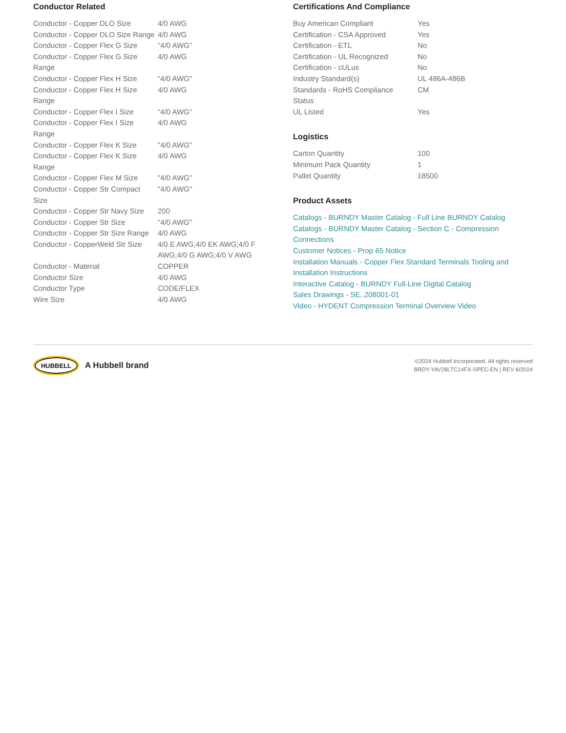Conductor Related
| Conductor - Copper DLO Size | 4/0 AWG |
| Conductor - Copper DLO Size Range | 4/0 AWG |
| Conductor - Copper Flex G Size | "4/0 AWG" |
| Conductor - Copper Flex G Size Range | 4/0 AWG |
| Conductor - Copper Flex H Size | "4/0 AWG" |
| Conductor - Copper Flex H Size Range | 4/0 AWG |
| Conductor - Copper Flex I Size | "4/0 AWG" |
| Conductor - Copper Flex I Size Range | 4/0 AWG |
| Conductor - Copper Flex K Size | "4/0 AWG" |
| Conductor - Copper Flex K Size Range | 4/0 AWG |
| Conductor - Copper Flex M Size | "4/0 AWG" |
| Conductor - Copper Str Compact Size | "4/0 AWG" |
| Conductor - Copper Str Navy Size | 200 |
| Conductor - Copper Str Size | "4/0 AWG" |
| Conductor - Copper Str Size Range | 4/0 AWG |
| Conductor - CopperWeld Str Size | 4/0 E AWG;4/0 EK AWG;4/0 F AWG;4/0 G AWG;4/0 V AWG |
| Conductor - Material | COPPER |
| Conductor Size | 4/0 AWG |
| Conductor Type | CODE/FLEX |
| Wire Size | 4/0 AWG |
Certifications And Compliance
| Buy American Compliant | Yes |
| Certification - CSA Approved | Yes |
| Certification - ETL | No |
| Certification - UL Recognized | No |
| Certification - cULus | No |
| Industry Standard(s) | UL 486A-486B |
| Standards - RoHS Compliance Status | CM |
| UL Listed | Yes |
Logistics
| Carton Quantity | 100 |
| Minimum Pack Quantity | 1 |
| Pallet Quantity | 18500 |
Product Assets
Catalogs - BURNDY Master Catalog - Full Line BURNDY Catalog
Catalogs - BURNDY Master Catalog - Section C - Compression Connections
Customer Notices - Prop 65 Notice
Installation Manuals - Copper Flex Standard Terminals Tooling and Installation Instructions
Interactive Catalog - BURNDY Full-Line Digital Catalog
Sales Drawings - SE..208001-01
Video - HYDENT Compression Terminal Overview Video
HUBBELL
A Hubbell brand
©2024 Hubbell Incorporated. All rights reserved
BRDY-YAV28LTC14FX-SPEC-EN | REV 8/2024